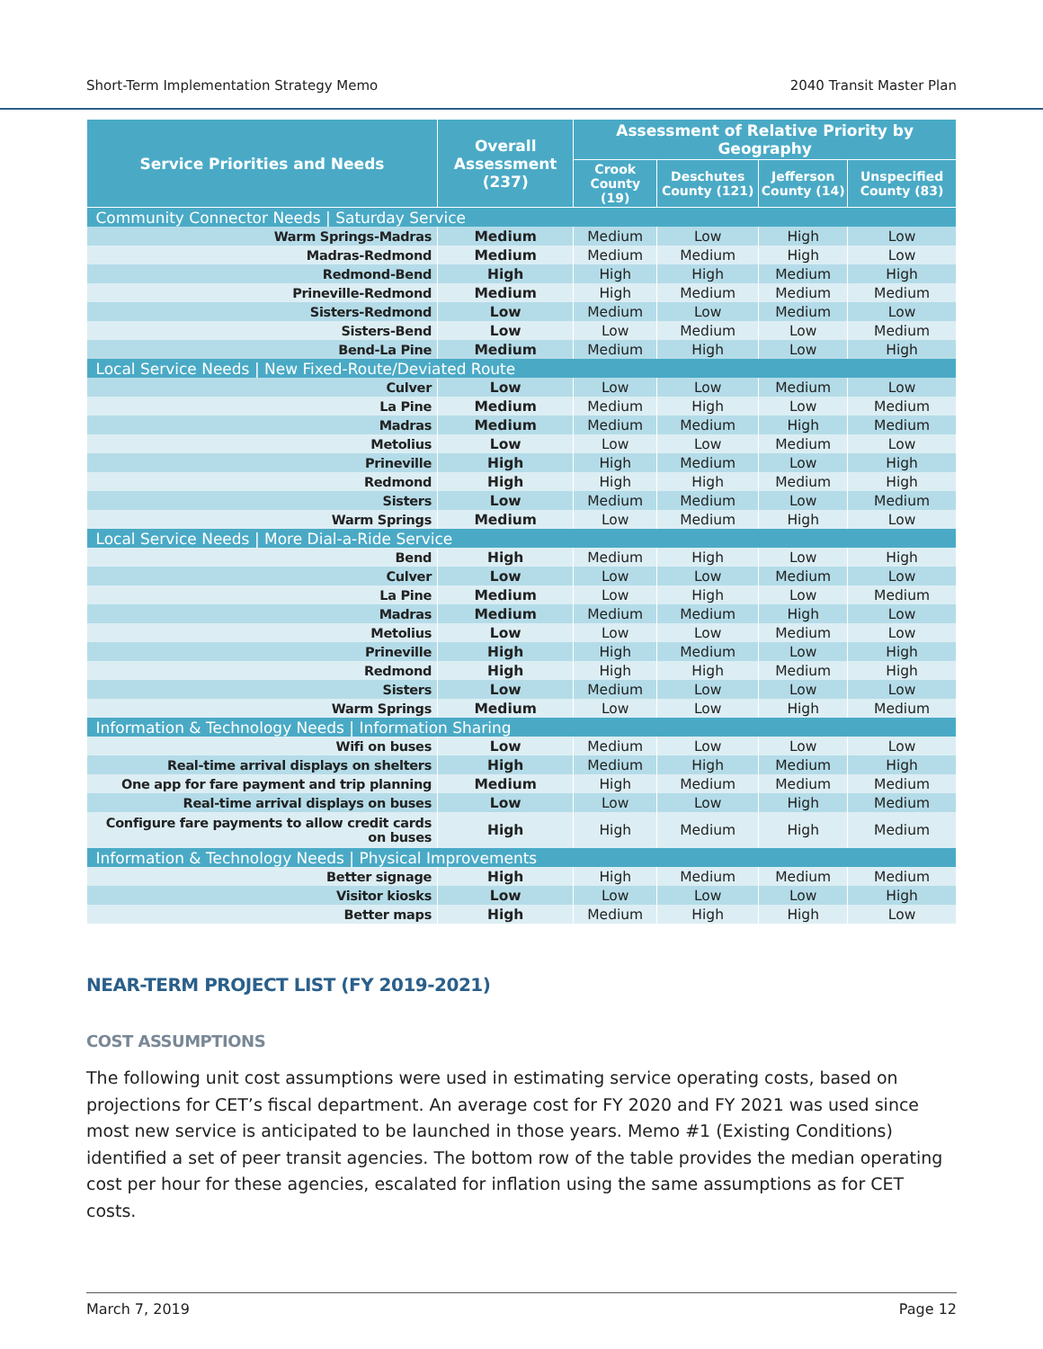Short-Term Implementation Strategy Memo 2040 Transit Master Plan
| Service Priorities and Needs | Overall Assessment (237) | Assessment of Relative Priority by Geography | | | |
| --- | --- | --- | --- | --- | --- |
| | | Crook County (19) | Deschutes County (121) | Jefferson County (14) | Unspecified County (83) |
| Community Connector Needs / Saturday Service | | | | | |
| Warm Springs-Madras | Medium | Medium | Low | High | Low |
| Madras-Redmond | Medium | Medium | Medium | High | Low |
| Redmond-Bend | High | High | High | Medium | High |
| Prineville-Redmond | Medium | High | Medium | Medium | Medium |
| Sisters-Redmond | Low | Medium | Low | Medium | Low |
| Sisters-Bend | Low | Low | Medium | Low | Medium |
| Bend-La Pine | Medium | Medium | High | Low | High |
| Local Service Needs / New Fixed-Route/Deviated Route | | | | | |
| Culver | Low | Low | Low | Medium | Low |
| La Pine | Medium | Medium | High | Low | Medium |
| Madras | Medium | Medium | Medium | High | Medium |
| Metolius | Low | Low | Low | Medium | Low |
| Prineville | High | High | Medium | Low | High |
| Redmond | High | High | High | Medium | High |
| Sisters | Low | Medium | Medium | Low | Medium |
| Warm Springs | Medium | Low | Medium | High | Low |
| Local Service Needs / More Dial-a-Ride Service | | | | | |
| Bend | High | Medium | High | Low | High |
| Culver | Low | Low | Low | Medium | Low |
| La Pine | Medium | Low | High | Low | Medium |
| Madras | Medium | Medium | Medium | High | Low |
| Metolius | Low | Low | Low | Medium | Low |
| Prineville | High | High | Medium | Low | High |
| Redmond | High | High | High | Medium | High |
| Sisters | Low | Medium | Low | Low | Low |
| Warm Springs | Medium | Low | Low | High | Medium |
| Information & Technology Needs / Information Sharing | | | | | |
| Wifi on buses | Low | Medium | Low | Low | Low |
| Real-time arrival displays on shelters | High | Medium | High | Medium | High |
| One app for fare payment and trip planning | Medium | High | Medium | Medium | Medium |
| Real-time arrival displays on buses | Low | Low | Low | High | Medium |
| Configure fare payments to allow credit cards on buses | High | High | Medium | High | Medium |
| Information & Technology Needs / Physical Improvements | | | | | |
| Better signage | High | High | Medium | Medium | Medium |
| Visitor kiosks | Low | Low | Low | Low | High |
| Better maps | High | Medium | High | High | Low |
NEAR-TERM PROJECT LIST (FY 2019-2021)
COST ASSUMPTIONS
The following unit cost assumptions were used in estimating service operating costs, based on projections for CET’s fiscal department. An average cost for FY 2020 and FY 2021 was used since most new service is anticipated to be launched in those years. Memo #1 (Existing Conditions) identified a set of peer transit agencies. The bottom row of the table provides the median operating cost per hour for these agencies, escalated for inflation using the same assumptions as for CET costs.
March 7, 2019 Page 12